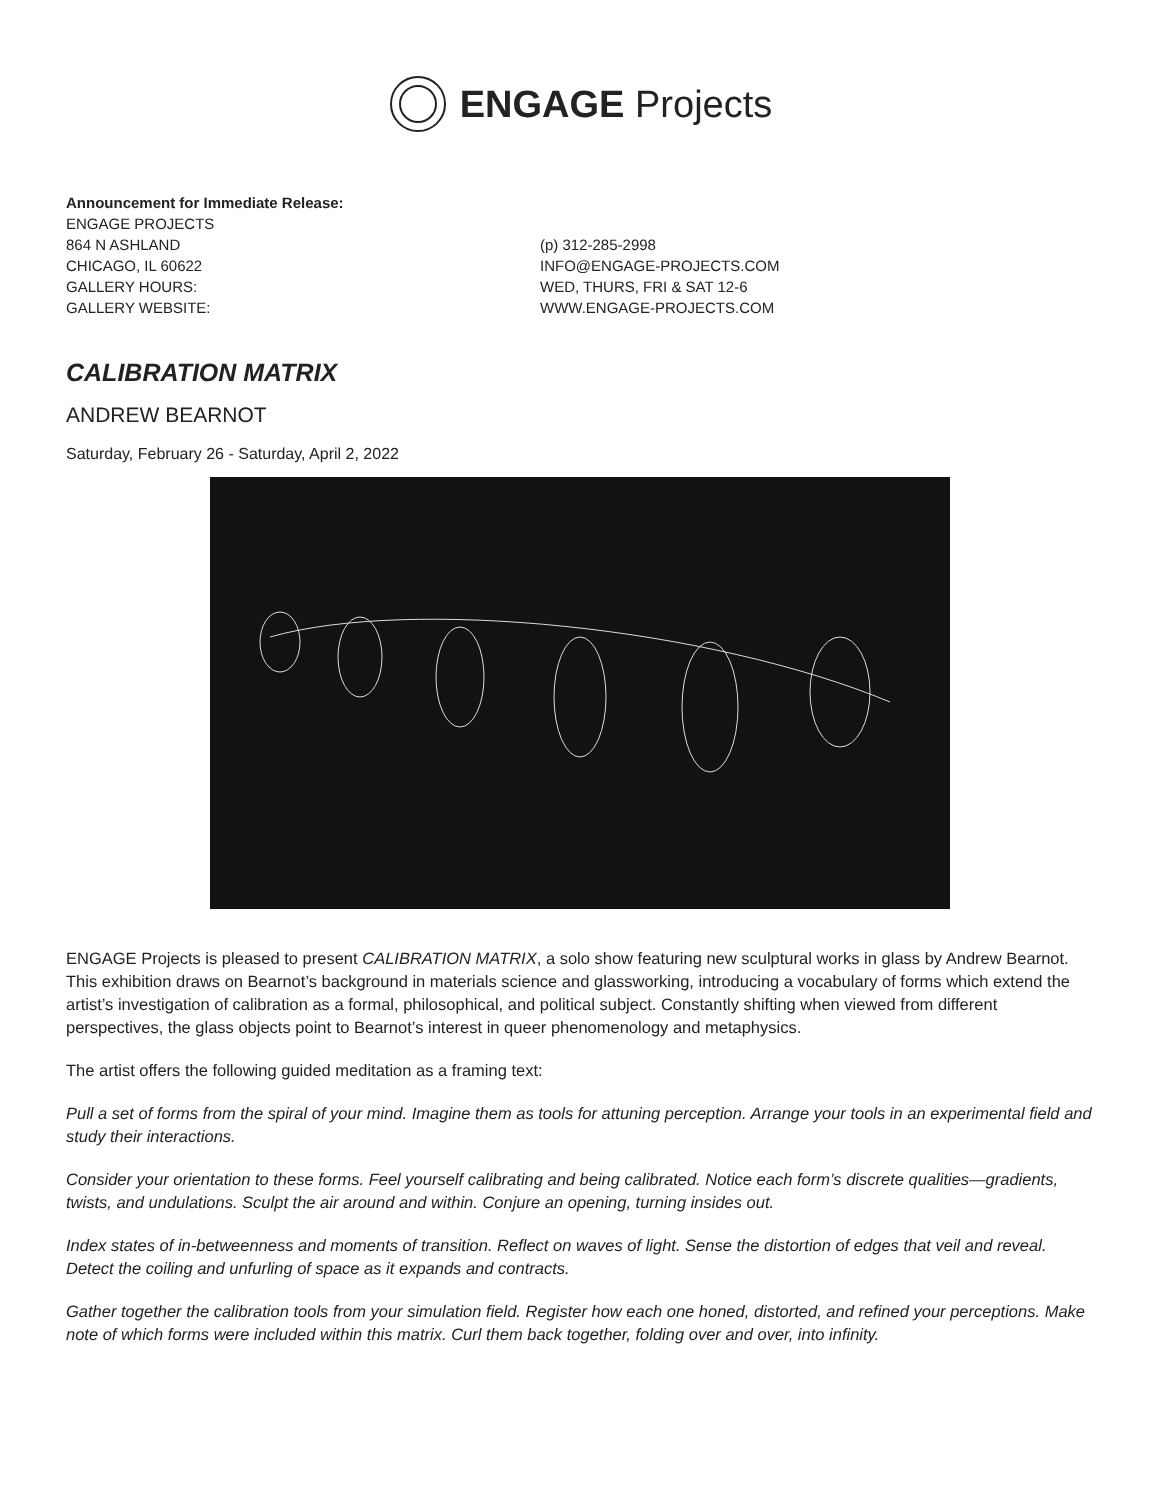ENGAGE Projects
Announcement for Immediate Release:
ENGAGE PROJECTS
864 N ASHLAND
CHICAGO, IL 60622
GALLERY HOURS:
GALLERY WEBSITE:
(p) 312-285-2998
INFO@ENGAGE-PROJECTS.COM
WED, THURS, FRI & SAT 12-6
WWW.ENGAGE-PROJECTS.COM
CALIBRATION MATRIX
ANDREW BEARNOT
Saturday, February 26 - Saturday, April 2, 2022
ENGAGE Projects is pleased to present CALIBRATION MATRIX, a solo show featuring new sculptural works in glass by Andrew Bearnot. This exhibition draws on Bearnot’s background in materials science and glassworking, introducing a vocabulary of forms which extend the artist’s investigation of calibration as a formal, philosophical, and political subject. Constantly shifting when viewed from different perspectives, the glass objects point to Bearnot’s interest in queer phenomenology and metaphysics.
The artist offers the following guided meditation as a framing text:
Pull a set of forms from the spiral of your mind. Imagine them as tools for attuning perception. Arrange your tools in an experimental field and study their interactions.
Consider your orientation to these forms. Feel yourself calibrating and being calibrated. Notice each form’s discrete qualities—gradients, twists, and undulations. Sculpt the air around and within. Conjure an opening, turning insides out.
Index states of in-betweenness and moments of transition. Reflect on waves of light. Sense the distortion of edges that veil and reveal. Detect the coiling and unfurling of space as it expands and contracts.
Gather together the calibration tools from your simulation field. Register how each one honed, distorted, and refined your perceptions. Make note of which forms were included within this matrix. Curl them back together, folding over and over, into infinity.